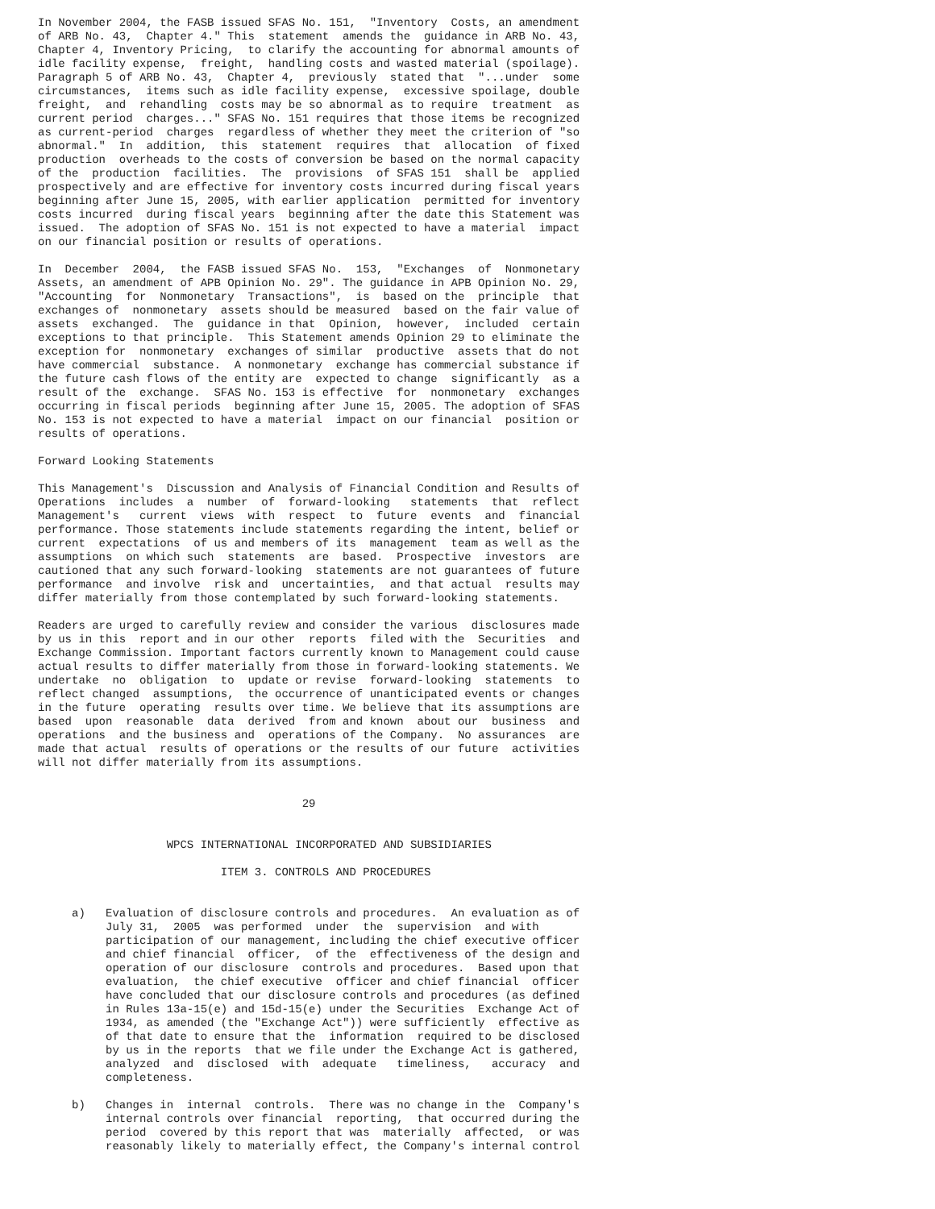In November 2004, the FASB issued SFAS No. 151,  "Inventory  Costs, an amendment
of ARB No. 43,  Chapter 4." This  statement  amends the  guidance in ARB No. 43,
Chapter 4, Inventory Pricing,  to clarify the accounting for abnormal amounts of
idle facility expense,  freight,  handling costs and wasted material (spoilage).
Paragraph 5 of ARB No. 43,  Chapter 4,  previously  stated that  "...under  some
circumstances,  items such as idle facility expense,  excessive spoilage, double
freight,  and  rehandling  costs may be so abnormal as to require  treatment  as
current period  charges..." SFAS No. 151 requires that those items be recognized
as current-period  charges  regardless of whether they meet the criterion of "so
abnormal."  In  addition,  this  statement  requires  that  allocation  of fixed
production  overheads to the costs of conversion be based on the normal capacity
of the  production  facilities.  The  provisions  of SFAS 151  shall be  applied
prospectively and are effective for inventory costs incurred during fiscal years
beginning after June 15, 2005, with earlier application  permitted for inventory
costs incurred  during fiscal years  beginning after the date this Statement was
issued.  The adoption of SFAS No. 151 is not expected to have a material  impact
on our financial position or results of operations.
In  December  2004,  the FASB issued SFAS No.  153,  "Exchanges  of  Nonmonetary
Assets, an amendment of APB Opinion No. 29". The guidance in APB Opinion No. 29,
"Accounting  for  Nonmonetary  Transactions",  is  based on the  principle  that
exchanges of  nonmonetary  assets should be measured  based on the fair value of
assets  exchanged.  The  guidance in that  Opinion,  however,  included  certain
exceptions to that principle.  This Statement amends Opinion 29 to eliminate the
exception for  nonmonetary  exchanges of similar  productive  assets that do not
have commercial  substance.  A nonmonetary  exchange has commercial substance if
the future cash flows of the entity are  expected to change  significantly  as a
result of the  exchange.  SFAS No. 153 is effective  for  nonmonetary  exchanges
occurring in fiscal periods  beginning after June 15, 2005. The adoption of SFAS
No. 153 is not expected to have a material  impact on our financial  position or
results of operations.
Forward Looking Statements
This Management's  Discussion and Analysis of Financial Condition and Results of
Operations  includes  a  number  of  forward-looking   statements  that  reflect
Management's   current  views  with  respect  to  future  events  and  financial
performance. Those statements include statements regarding the intent, belief or
current  expectations  of us and members of its  management  team as well as the
assumptions  on which such  statements  are  based.  Prospective  investors  are
cautioned that any such forward-looking  statements are not guarantees of future
performance  and involve  risk and  uncertainties,  and that actual  results may
differ materially from those contemplated by such forward-looking statements.
Readers are urged to carefully review and consider the various  disclosures made
by us in this  report and in our other  reports  filed with the  Securities  and
Exchange Commission. Important factors currently known to Management could cause
actual results to differ materially from those in forward-looking statements. We
undertake  no  obligation  to  update or revise  forward-looking  statements  to
reflect changed  assumptions,  the occurrence of unanticipated events or changes
in the future  operating  results over time. We believe that its assumptions are
based  upon  reasonable  data  derived  from and known  about our  business  and
operations  and the business and  operations of the Company.  No assurances  are
made that actual  results of operations or the results of our future  activities
will not differ materially from its assumptions.
                                       29


                   WPCS INTERNATIONAL INCORPORATED AND SUBSIDIARIES

                           ITEM 3. CONTROLS AND PROCEDURES
     a)   Evaluation of disclosure controls and procedures.  An evaluation as of
          July 31,  2005  was performed  under  the  supervision  and with
          participation of our management, including the chief executive officer
          and chief financial  officer,  of the  effectiveness of the design and
          operation of our disclosure  controls and procedures.  Based upon that
          evaluation,  the chief executive  officer and chief financial  officer
          have concluded that our disclosure controls and procedures (as defined
          in Rules 13a-15(e) and 15d-15(e) under the Securities  Exchange Act of
          1934, as amended (the "Exchange Act")) were sufficiently  effective as
          of that date to ensure that the  information  required to be disclosed
          by us in the reports  that we file under the Exchange Act is gathered,
          analyzed  and  disclosed  with  adequate   timeliness,   accuracy  and
          completeness.
     b)   Changes in  internal  controls.  There was no change in the  Company's
          internal controls over financial  reporting,  that occurred during the
          period  covered by this report that was  materially  affected,  or was
          reasonably likely to materially effect, the Company's internal control